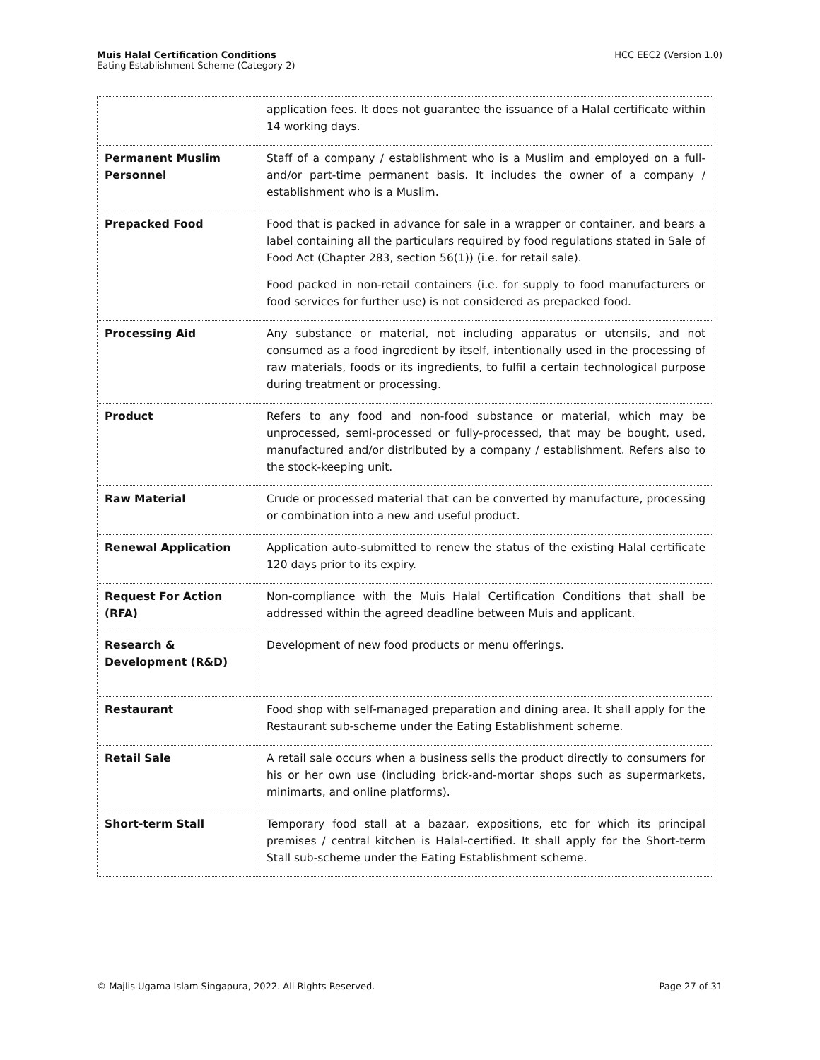Muis Halal Certification Conditions
Eating Establishment Scheme (Category 2)
HCC EEC2 (Version 1.0)
| | application fees. It does not guarantee the issuance of a Halal certificate within 14 working days. |
| Permanent Muslim Personnel | Staff of a company / establishment who is a Muslim and employed on a full- and/or part-time permanent basis. It includes the owner of a company / establishment who is a Muslim. |
| Prepacked Food | Food that is packed in advance for sale in a wrapper or container, and bears a label containing all the particulars required by food regulations stated in Sale of Food Act (Chapter 283, section 56(1)) (i.e. for retail sale). Food packed in non-retail containers (i.e. for supply to food manufacturers or food services for further use) is not considered as prepacked food. |
| Processing Aid | Any substance or material, not including apparatus or utensils, and not consumed as a food ingredient by itself, intentionally used in the processing of raw materials, foods or its ingredients, to fulfil a certain technological purpose during treatment or processing. |
| Product | Refers to any food and non-food substance or material, which may be unprocessed, semi-processed or fully-processed, that may be bought, used, manufactured and/or distributed by a company / establishment. Refers also to the stock-keeping unit. |
| Raw Material | Crude or processed material that can be converted by manufacture, processing or combination into a new and useful product. |
| Renewal Application | Application auto-submitted to renew the status of the existing Halal certificate 120 days prior to its expiry. |
| Request For Action (RFA) | Non-compliance with the Muis Halal Certification Conditions that shall be addressed within the agreed deadline between Muis and applicant. |
| Research & Development (R&D) | Development of new food products or menu offerings. |
| Restaurant | Food shop with self-managed preparation and dining area. It shall apply for the Restaurant sub-scheme under the Eating Establishment scheme. |
| Retail Sale | A retail sale occurs when a business sells the product directly to consumers for his or her own use (including brick-and-mortar shops such as supermarkets, minimarts, and online platforms). |
| Short-term Stall | Temporary food stall at a bazaar, expositions, etc for which its principal premises / central kitchen is Halal-certified. It shall apply for the Short-term Stall sub-scheme under the Eating Establishment scheme. |
© Majlis Ugama Islam Singapura, 2022. All Rights Reserved.
Page 27 of 31